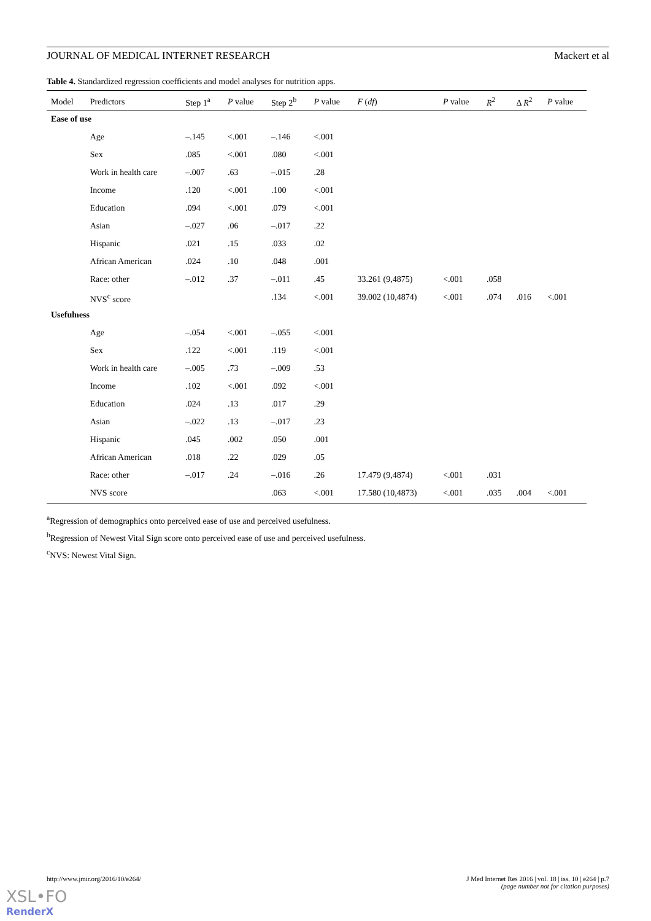JOURNAL OF MEDICAL INTERNET RESEARCH Mackert et al
Table 4. Standardized regression coefficients and model analyses for nutrition apps.
| Model | Predictors | Step 1<sup>a</sup> | P value | Step 2<sup>b</sup> | P value | F ( df ) | P value | R<sup>2</sup> | Δ R<sup>2</sup> | P value |
| --- | --- | --- | --- | --- | --- | --- | --- | --- | --- | --- |
| Ease of use | | | | | | | | | | |
| | Age | –.145 | <.001 | –.146 | <.001 | | | | | |
| | Sex | .085 | <.001 | .080 | <.001 | | | | | |
| | Work in health care | –.007 | .63 | –.015 | .28 | | | | | |
| | Income | .120 | <.001 | .100 | <.001 | | | | | |
| | Education | .094 | <.001 | .079 | <.001 | | | | | |
| | Asian | –.027 | .06 | –.017 | .22 | | | | | |
| | Hispanic | .021 | .15 | .033 | .02 | | | | | |
| | African American | .024 | .10 | .048 | .001 | | | | | |
| | Race: other | –.012 | .37 | –.011 | .45 | 33.261 (9,4875) | <.001 | .058 | | |
| | NVS<sup>c</sup> score | | | .134 | <.001 | 39.002 (10,4874) | <.001 | .074 | .016 | <.001 |
| Usefulness | | | | | | | | | | |
| | Age | –.054 | <.001 | –.055 | <.001 | | | | | |
| | Sex | .122 | <.001 | .119 | <.001 | | | | | |
| | Work in health care | –.005 | .73 | –.009 | .53 | | | | | |
| | Income | .102 | <.001 | .092 | <.001 | | | | | |
| | Education | .024 | .13 | .017 | .29 | | | | | |
| | Asian | –.022 | .13 | –.017 | .23 | | | | | |
| | Hispanic | .045 | .002 | .050 | .001 | | | | | |
| | African American | .018 | .22 | .029 | .05 | | | | | |
| | Race: other | –.017 | .24 | –.016 | .26 | 17.479 (9,4874) | <.001 | .031 | | |
| | NVS score | | | .063 | <.001 | 17.580 (10,4873) | <.001 | .035 | .004 | <.001 |
<sup>a</sup> Regression of demographics onto perceived ease of use and perceived usefulness.
<sup>b</sup> Regression of Newest Vital Sign score onto perceived ease of use and perceived usefulness.
<sup>c</sup> NVS: Newest Vital Sign.
http://www.jmir.org/2016/10/e264/ J Med Internet Res 2016 | vol. 18 | iss. 10 | e264 | p.7
(page number not for citation purposes)
XSL•FO
RenderX